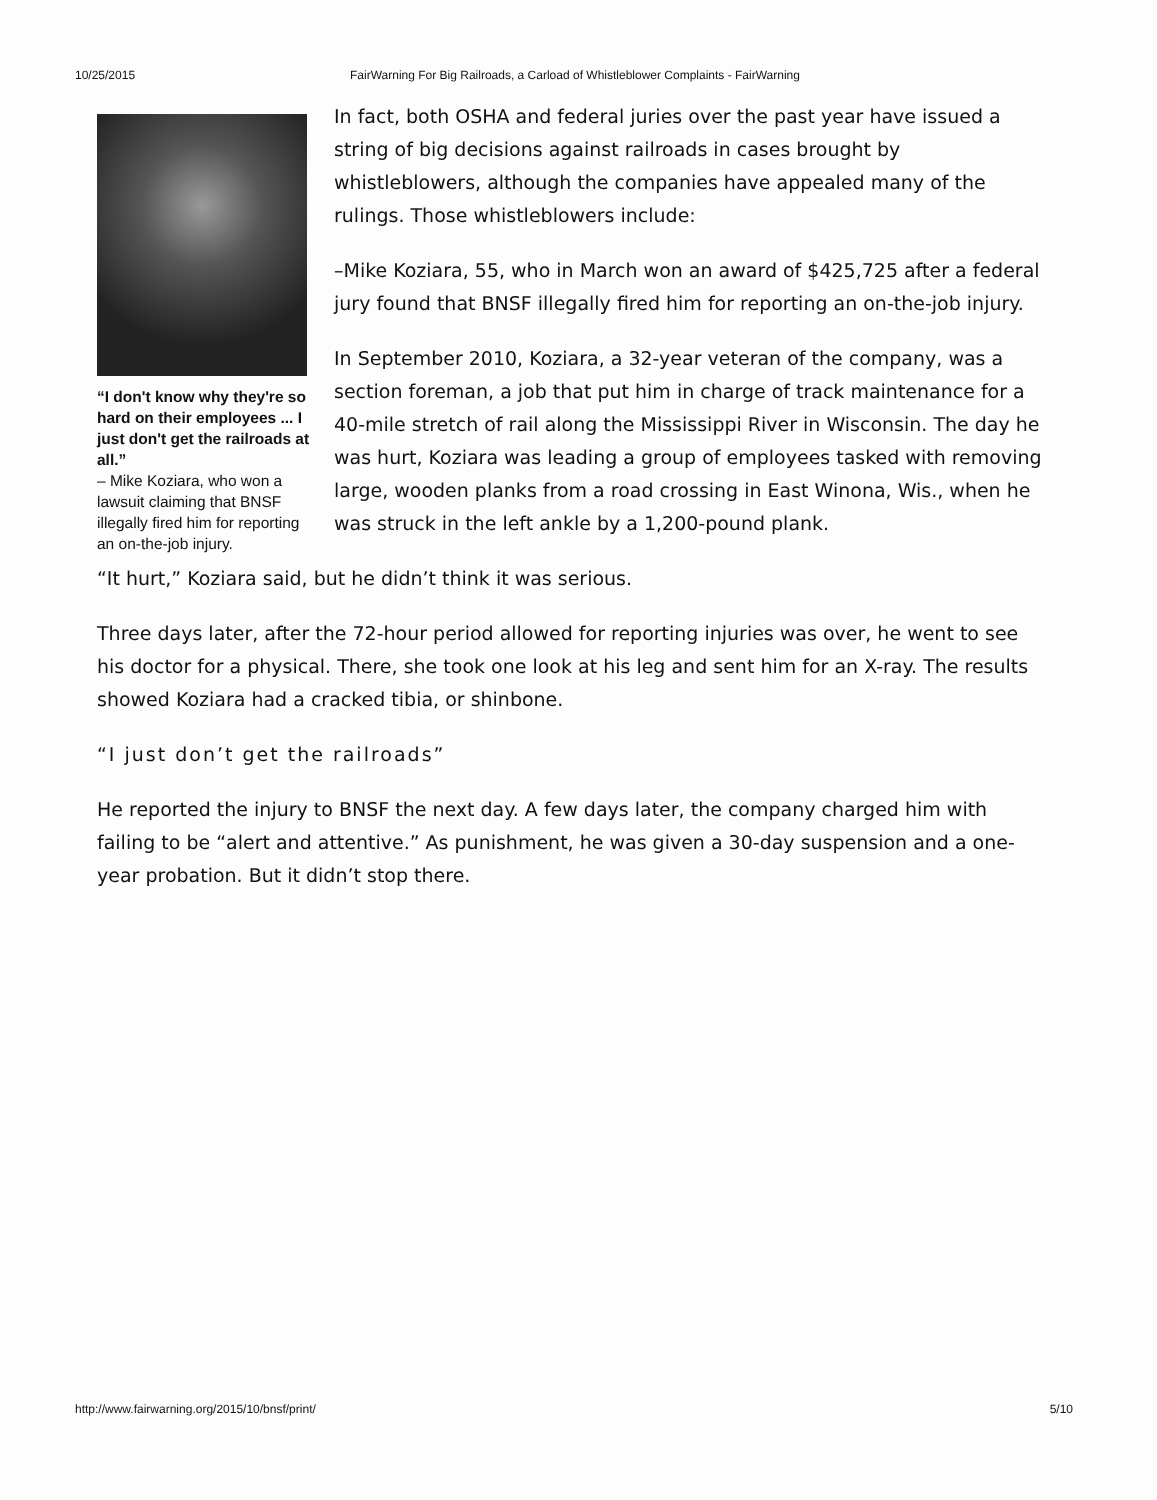10/25/2015 FairWarning For Big Railroads, a Carload of Whistleblower Complaints - FairWarning
“I don't know why they're so hard on their employees ... I just don't get the railroads at all.”
– Mike Koziara, who won a lawsuit claiming that BNSF illegally fired him for reporting an on-the-job injury.
In fact, both OSHA and federal juries over the past year have issued a string of big decisions against railroads in cases brought by whistleblowers, although the companies have appealed many of the rulings. Those whistleblowers include:
–Mike Koziara, 55, who in March won an award of $425,725 after a federal jury found that BNSF illegally fired him for reporting an on-the-job injury.
In September 2010, Koziara, a 32-year veteran of the company, was a section foreman, a job that put him in charge of track maintenance for a 40-mile stretch of rail along the Mississippi River in Wisconsin. The day he was hurt, Koziara was leading a group of employees tasked with removing large, wooden planks from a road crossing in East Winona, Wis., when he was struck in the left ankle by a 1,200-pound plank.
“It hurt,” Koziara said, but he didn’t think it was serious.
Three days later, after the 72-hour period allowed for reporting injuries was over, he went to see his doctor for a physical. There, she took one look at his leg and sent him for an X-ray. The results showed Koziara had a cracked tibia, or shinbone.
“I just don’t get the railroads”
He reported the injury to BNSF the next day. A few days later, the company charged him with failing to be “alert and attentive.” As punishment, he was given a 30-day suspension and a one-year probation. But it didn’t stop there.
http://www.fairwarning.org/2015/10/bnsf/print/ 5/10